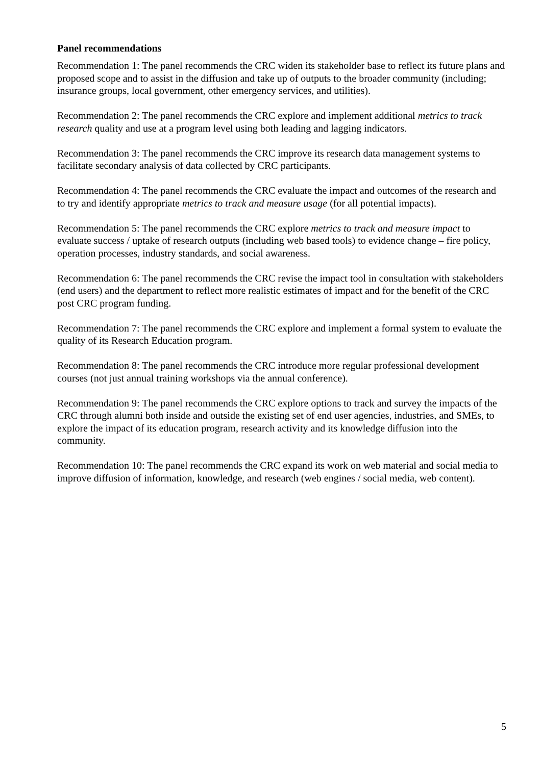Panel recommendations
Recommendation 1: The panel recommends the CRC widen its stakeholder base to reflect its future plans and proposed scope and to assist in the diffusion and take up of outputs to the broader community (including; insurance groups, local government, other emergency services, and utilities).
Recommendation 2: The panel recommends the CRC explore and implement additional metrics to track research quality and use at a program level using both leading and lagging indicators.
Recommendation 3: The panel recommends the CRC improve its research data management systems to facilitate secondary analysis of data collected by CRC participants.
Recommendation 4: The panel recommends the CRC evaluate the impact and outcomes of the research and to try and identify appropriate metrics to track and measure usage (for all potential impacts).
Recommendation 5: The panel recommends the CRC explore metrics to track and measure impact to evaluate success / uptake of research outputs (including web based tools) to evidence change – fire policy, operation processes, industry standards, and social awareness.
Recommendation 6: The panel recommends the CRC revise the impact tool in consultation with stakeholders (end users) and the department to reflect more realistic estimates of impact and for the benefit of the CRC post CRC program funding.
Recommendation 7: The panel recommends the CRC explore and implement a formal system to evaluate the quality of its Research Education program.
Recommendation 8: The panel recommends the CRC introduce more regular professional development courses (not just annual training workshops via the annual conference).
Recommendation 9: The panel recommends the CRC explore options to track and survey the impacts of the CRC through alumni both inside and outside the existing set of end user agencies, industries, and SMEs, to explore the impact of its education program, research activity and its knowledge diffusion into the community.
Recommendation 10: The panel recommends the CRC expand its work on web material and social media to improve diffusion of information, knowledge, and research (web engines / social media, web content).
5